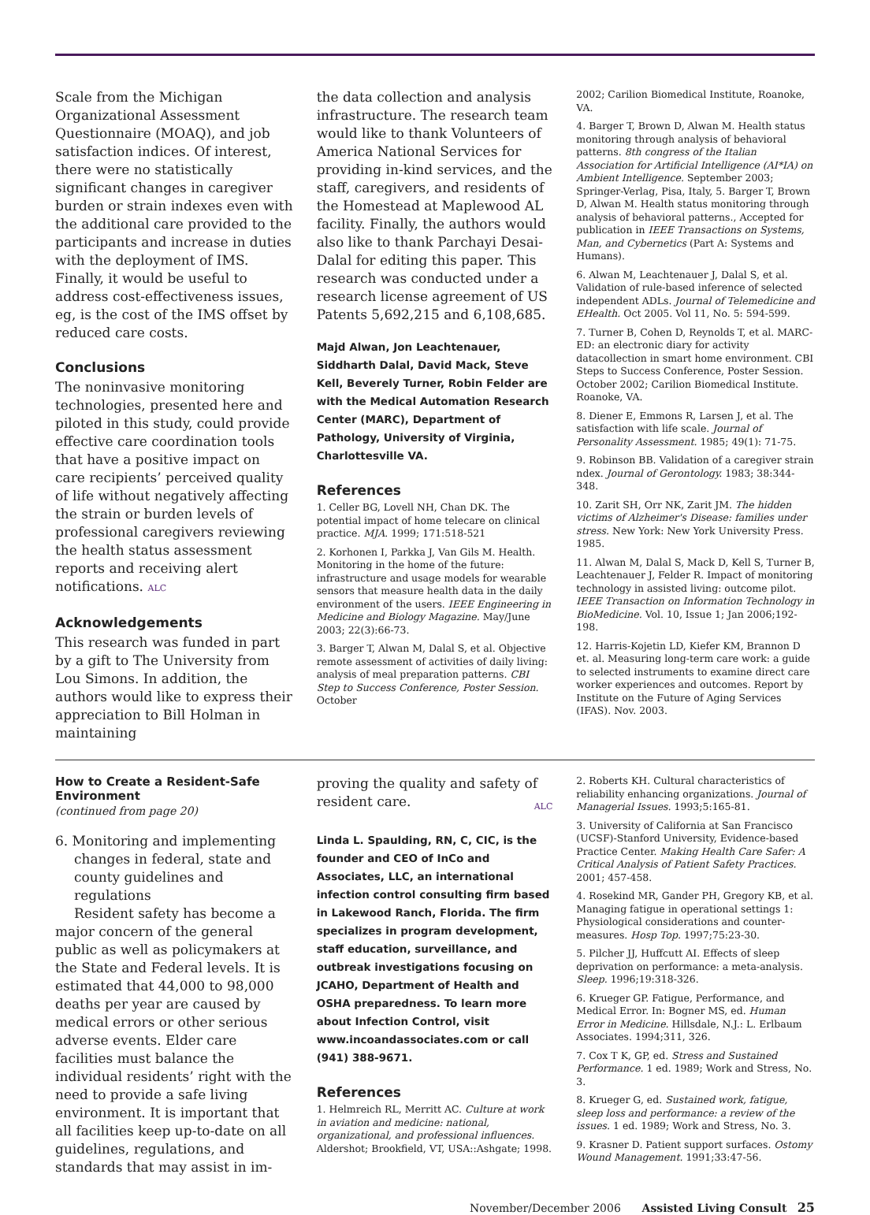Scale from the Michigan Organizational Assessment Questionnaire (MOAQ), and job satisfaction indices. Of interest, there were no statistically significant changes in caregiver burden or strain indexes even with the additional care provided to the participants and increase in duties with the deployment of IMS. Finally, it would be useful to address cost-effectiveness issues, eg, is the cost of the IMS offset by reduced care costs.
Conclusions
The noninvasive monitoring technologies, presented here and piloted in this study, could provide effective care coordination tools that have a positive impact on care recipients’ perceived quality of life without negatively affecting the strain or burden levels of professional caregivers reviewing the health status assessment reports and receiving alert notifications. ALC
Acknowledgements
This research was funded in part by a gift to The University from Lou Simons. In addition, the authors would like to express their appreciation to Bill Holman in maintaining
the data collection and analysis infrastructure. The research team would like to thank Volunteers of America National Services for providing in-kind services, and the staff, caregivers, and residents of the Homestead at Maplewood AL facility. Finally, the authors would also like to thank Parchayi Desai-Dalal for editing this paper. This research was conducted under a research license agreement of US Patents 5,692,215 and 6,108,685.
Majd Alwan, Jon Leachtenauer, Siddharth Dalal, David Mack, Steve Kell, Beverely Turner, Robin Felder are with the Medical Automation Research Center (MARC), Department of Pathology, University of Virginia, Charlottesville VA.
References
1. Celler BG, Lovell NH, Chan DK. The potential impact of home telecare on clinical practice. MJA. 1999; 171:518-521
2. Korhonen I, Parkka J, Van Gils M. Health. Monitoring in the home of the future: infrastructure and usage models for wearable sensors that measure health data in the daily environment of the users. IEEE Engineering in Medicine and Biology Magazine. May/June 2003; 22(3):66-73.
3. Barger T, Alwan M, Dalal S, et al. Objective remote assessment of activities of daily living: analysis of meal preparation patterns. CBI Step to Success Conference, Poster Session. October
2002; Carilion Biomedical Institute, Roanoke, VA.
4. Barger T, Brown D, Alwan M. Health status monitoring through analysis of behavioral patterns. 8th congress of the Italian Association for Artificial Intelligence (AI*IA) on Ambient Intelligence. September 2003; Springer-Verlag, Pisa, Italy, 5. Barger T, Brown D, Alwan M. Health status monitoring through analysis of behavioral patterns., Accepted for publication in IEEE Transactions on Systems, Man, and Cybernetics (Part A: Systems and Humans).
6. Alwan M, Leachtenauer J, Dalal S, et al. Validation of rule-based inference of selected independent ADLs. Journal of Telemedicine and EHealth. Oct 2005. Vol 11, No. 5: 594-599.
7. Turner B, Cohen D, Reynolds T, et al. MARC-ED: an electronic diary for activity datacollection in smart home environment. CBI Steps to Success Conference, Poster Session. October 2002; Carilion Biomedical Institute. Roanoke, VA.
8. Diener E, Emmons R, Larsen J, et al. The satisfaction with life scale. Journal of Personality Assessment. 1985; 49(1): 71-75.
9. Robinson BB. Validation of a caregiver strain ndex. Journal of Gerontology. 1983; 38:344-348.
10. Zarit SH, Orr NK, Zarit JM. The hidden victims of Alzheimer's Disease: families under stress. New York: New York University Press. 1985.
11. Alwan M, Dalal S, Mack D, Kell S, Turner B, Leachtenauer J, Felder R. Impact of monitoring technology in assisted living: outcome pilot. IEEE Transaction on Information Technology in BioMedicine. Vol. 10, Issue 1; Jan 2006;192-198.
12. Harris-Kojetin LD, Kiefer KM, Brannon D et. al. Measuring long-term care work: a guide to selected instruments to examine direct care worker experiences and outcomes. Report by Institute on the Future of Aging Services (IFAS). Nov. 2003.
How to Create a Resident-Safe Environment
(continued from page 20)
6. Monitoring and implementing changes in federal, state and county guidelines and regulations
Resident safety has become a major concern of the general public as well as policymakers at the State and Federal levels. It is estimated that 44,000 to 98,000 deaths per year are caused by medical errors or other serious adverse events. Elder care facilities must balance the individual residents’ right with the need to provide a safe living environment. It is important that all facilities keep up-to-date on all guidelines, regulations, and standards that may assist in im-
proving the quality and safety of resident care. ALC
Linda L. Spaulding, RN, C, CIC, is the founder and CEO of InCo and Associates, LLC, an international infection control consulting firm based in Lakewood Ranch, Florida. The firm specializes in program development, staff education, surveillance, and outbreak investigations focusing on JCAHO, Department of Health and OSHA preparedness. To learn more about Infection Control, visit www.incoandassociates.com or call (941) 388-9671.
References
1. Helmreich RL, Merritt AC. Culture at work in aviation and medicine: national, organizational, and professional influences. Aldershot; Brookfield, VT, USA::Ashgate; 1998.
2. Roberts KH. Cultural characteristics of reliability enhancing organizations. Journal of Managerial Issues. 1993;5:165-81.
3. University of California at San Francisco (UCSF)-Stanford University, Evidence-based Practice Center. Making Health Care Safer: A Critical Analysis of Patient Safety Practices. 2001; 457-458.
4. Rosekind MR, Gander PH, Gregory KB, et al. Managing fatigue in operational settings 1: Physiological considerations and counter-measures. Hosp Top. 1997;75:23-30.
5. Pilcher JJ, Huffcutt AI. Effects of sleep deprivation on performance: a meta-analysis. Sleep. 1996;19:318-326.
6. Krueger GP. Fatigue, Performance, and Medical Error. In: Bogner MS, ed. Human Error in Medicine. Hillsdale, N.J.: L. Erlbaum Associates. 1994;311, 326.
7. Cox T K, GP, ed. Stress and Sustained Performance. 1 ed. 1989; Work and Stress, No. 3.
8. Krueger G, ed. Sustained work, fatigue, sleep loss and performance: a review of the issues. 1 ed. 1989; Work and Stress, No. 3.
9. Krasner D. Patient support surfaces. Ostomy Wound Management. 1991;33:47-56.
November/December 2006 Assisted Living Consult 25